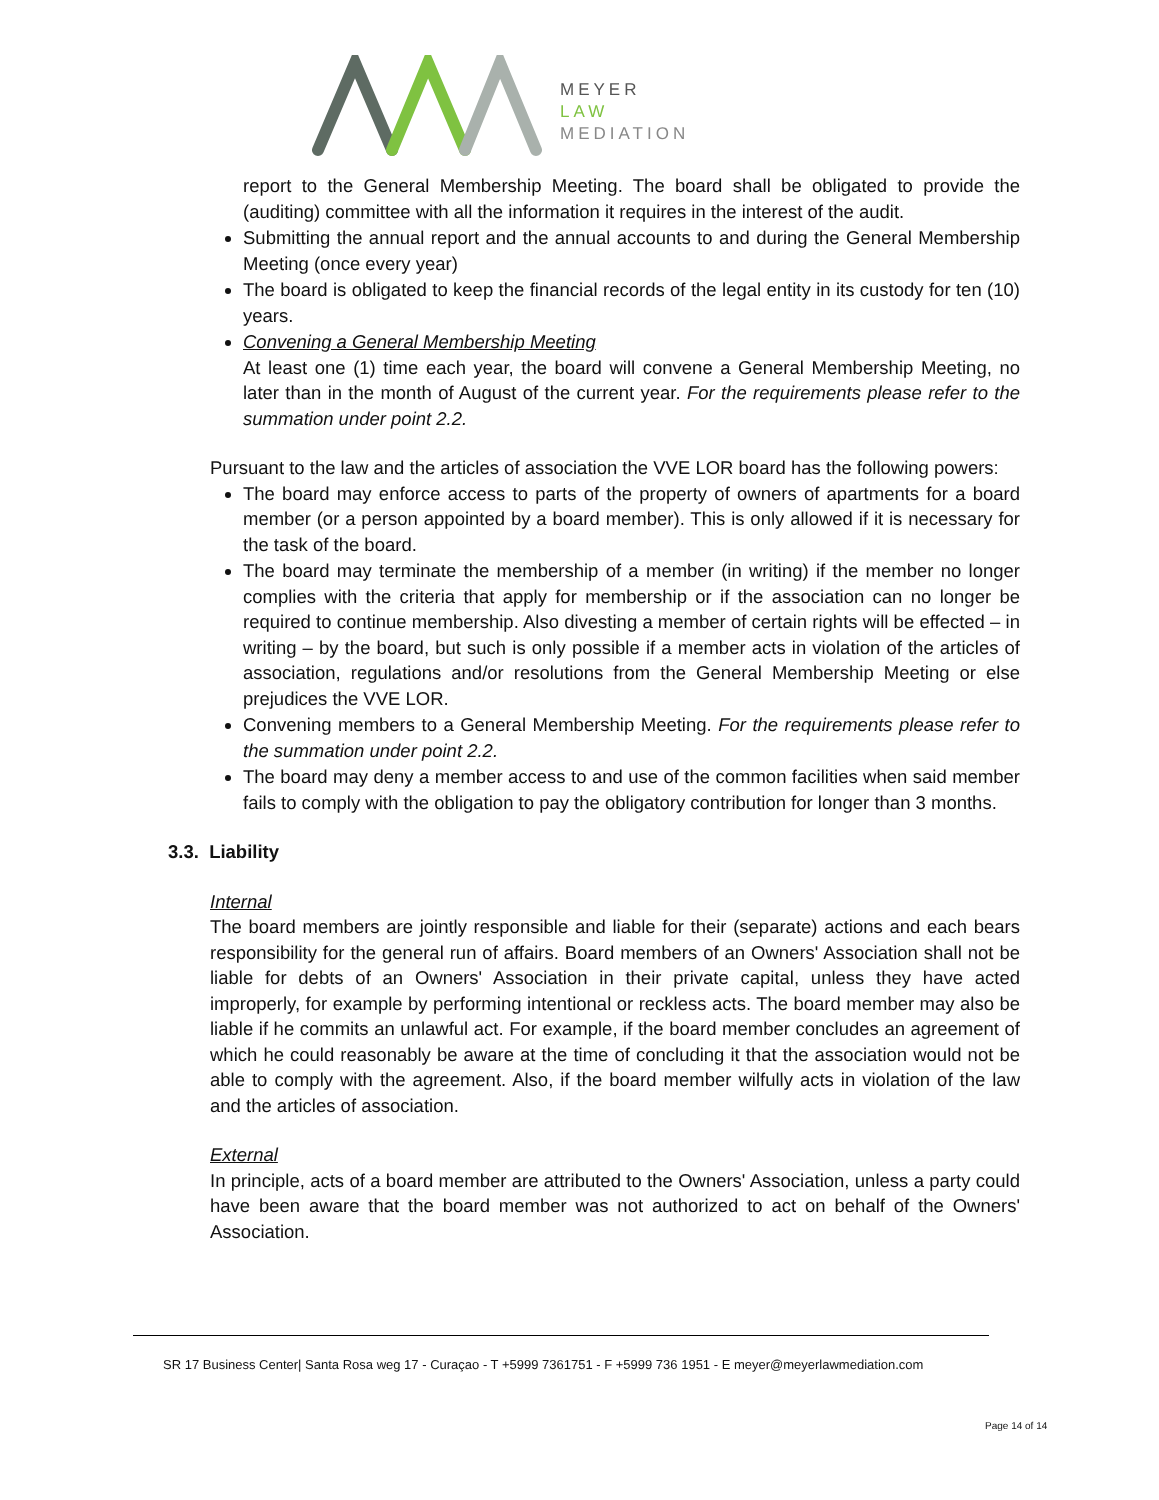MEYER
LAW
MEDIATION
report to the General Membership Meeting. The board shall be obligated to provide the (auditing) committee with all the information it requires in the interest of the audit.
Submitting the annual report and the annual accounts to and during the General Membership Meeting (once every year)
The board is obligated to keep the financial records of the legal entity in its custody for ten (10) years.
Convening a General Membership Meeting
At least one (1) time each year, the board will convene a General Membership Meeting, no later than in the month of August of the current year. For the requirements please refer to the summation under point 2.2.
Pursuant to the law and the articles of association the VVE LOR board has the following powers:
The board may enforce access to parts of the property of owners of apartments for a board member (or a person appointed by a board member). This is only allowed if it is necessary for the task of the board.
The board may terminate the membership of a member (in writing) if the member no longer complies with the criteria that apply for membership or if the association can no longer be required to continue membership. Also divesting a member of certain rights will be effected – in writing – by the board, but such is only possible if a member acts in violation of the articles of association, regulations and/or resolutions from the General Membership Meeting or else prejudices the VVE LOR.
Convening members to a General Membership Meeting. For the requirements please refer to the summation under point 2.2.
The board may deny a member access to and use of the common facilities when said member fails to comply with the obligation to pay the obligatory contribution for longer than 3 months.
3.3. Liability
Internal
The board members are jointly responsible and liable for their (separate) actions and each bears responsibility for the general run of affairs. Board members of an Owners' Association shall not be liable for debts of an Owners' Association in their private capital, unless they have acted improperly, for example by performing intentional or reckless acts. The board member may also be liable if he commits an unlawful act. For example, if the board member concludes an agreement of which he could reasonably be aware at the time of concluding it that the association would not be able to comply with the agreement. Also, if the board member wilfully acts in violation of the law and the articles of association.
External
In principle, acts of a board member are attributed to the Owners' Association, unless a party could have been aware that the board member was not authorized to act on behalf of the Owners' Association.
SR 17 Business Center| Santa Rosa weg 17 - Curaçao - T +5999 7361751 - F +5999 736 1951 - E meyer@meyerlawmediation.com
Page 14 of 14